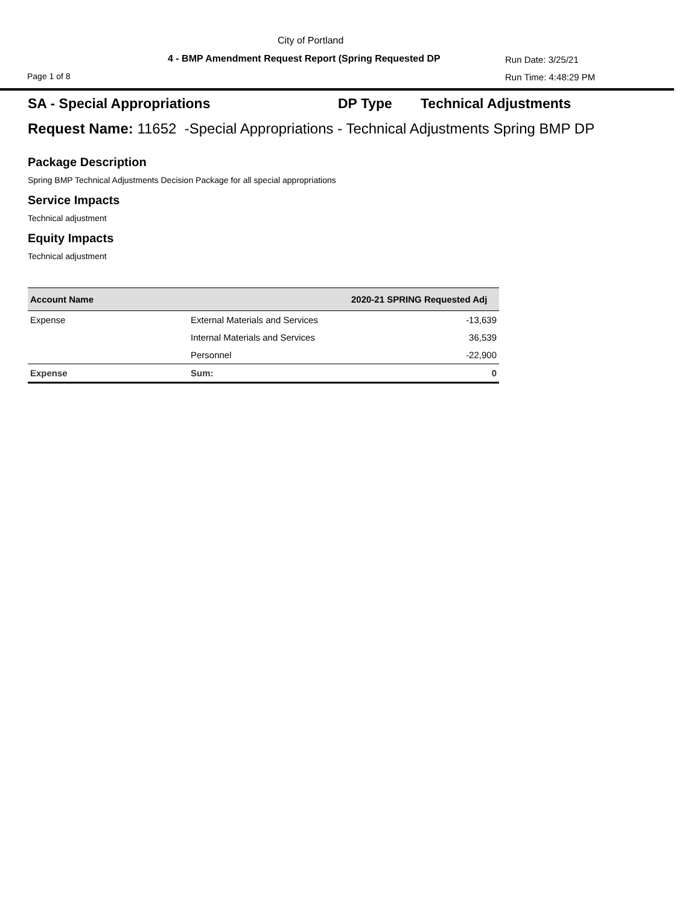City of Portland
4 - BMP Amendment Request Report (Spring Requested DP
Run Date: 3/25/21
Page 1 of 8 Run Time: 4:48:29 PM
SA - Special Appropriations DP Type Technical Adjustments
Request Name: 11652 -Special Appropriations - Technical Adjustments Spring BMP DP
Package Description
Spring BMP Technical Adjustments Decision Package for all special appropriations
Service Impacts
Technical adjustment
Equity Impacts
Technical adjustment
| Account Name | | 2020-21 SPRING Requested Adj |
| --- | --- | --- |
| Expense | External Materials and Services | -13,639 |
| | Internal Materials and Services | 36,539 |
| | Personnel | -22,900 |
| Expense | Sum: | 0 |